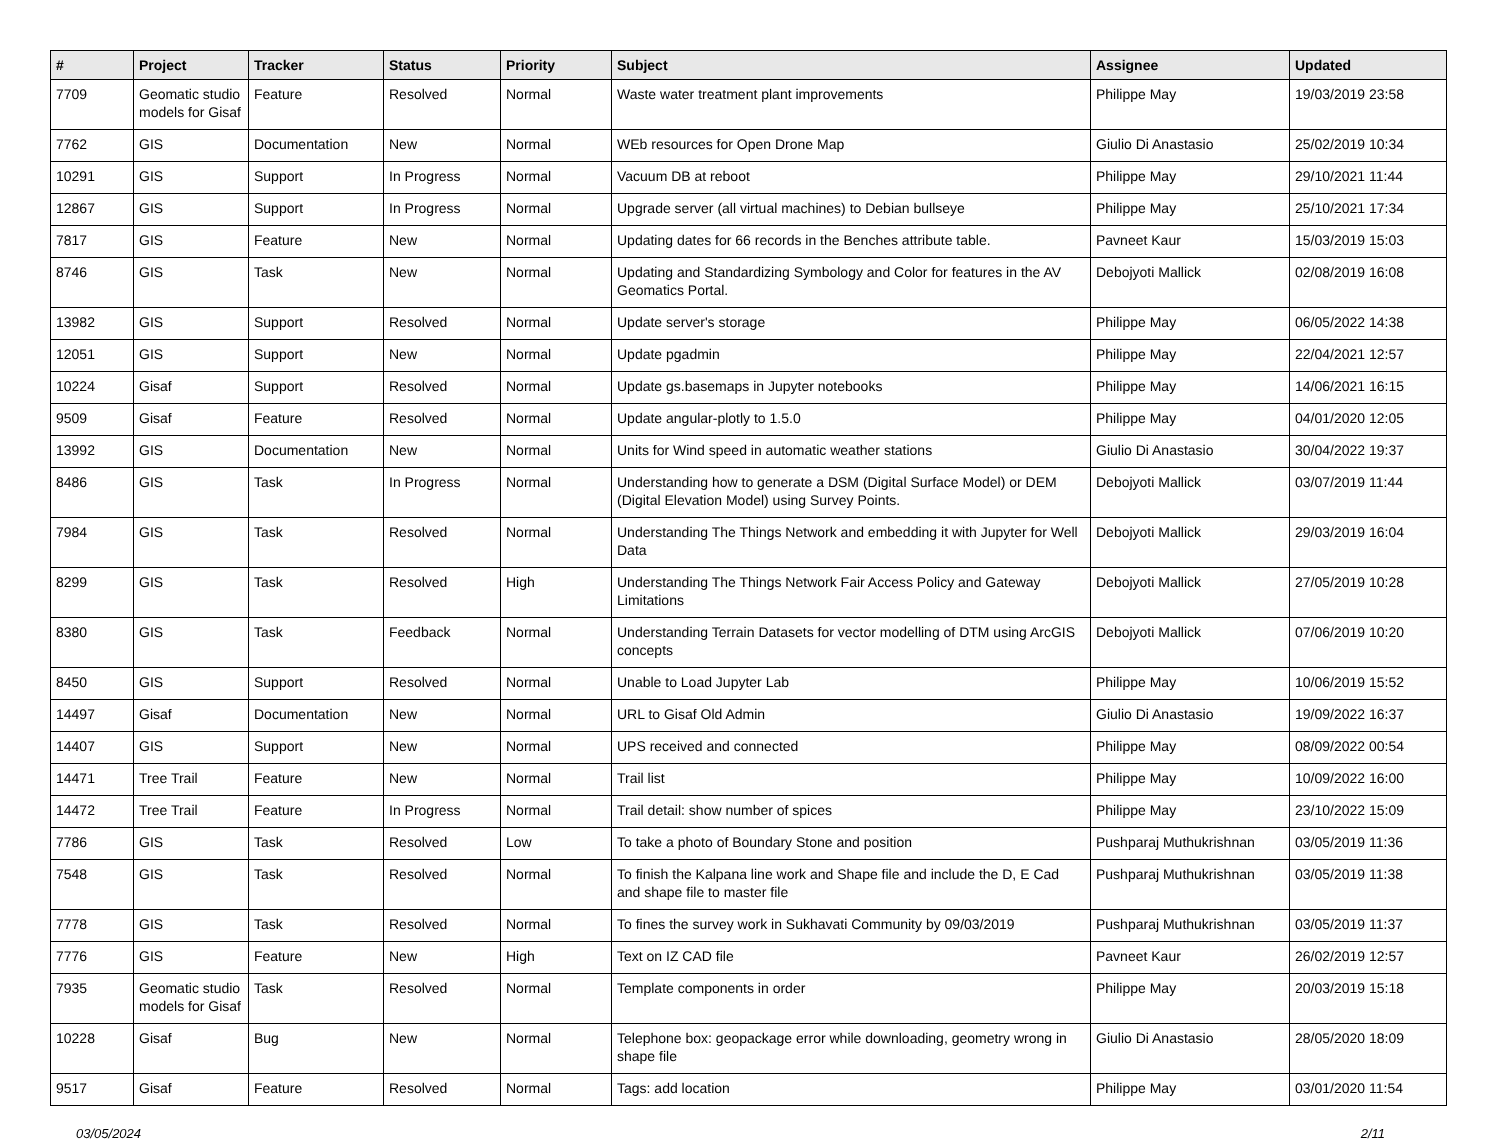| # | Project | Tracker | Status | Priority | Subject | Assignee | Updated |
| --- | --- | --- | --- | --- | --- | --- | --- |
| 7709 | Geomatic studio models for Gisaf | Feature | Resolved | Normal | Waste water treatment plant improvements | Philippe May | 19/03/2019 23:58 |
| 7762 | GIS | Documentation | New | Normal | WEb resources for Open Drone Map | Giulio Di Anastasio | 25/02/2019 10:34 |
| 10291 | GIS | Support | In Progress | Normal | Vacuum DB at reboot | Philippe May | 29/10/2021 11:44 |
| 12867 | GIS | Support | In Progress | Normal | Upgrade server (all virtual machines) to Debian bullseye | Philippe May | 25/10/2021 17:34 |
| 7817 | GIS | Feature | New | Normal | Updating dates for 66 records in the Benches attribute table. | Pavneet Kaur | 15/03/2019 15:03 |
| 8746 | GIS | Task | New | Normal | Updating and Standardizing Symbology and Color for features in the AV Geomatics Portal. | Debojyoti Mallick | 02/08/2019 16:08 |
| 13982 | GIS | Support | Resolved | Normal | Update server's storage | Philippe May | 06/05/2022 14:38 |
| 12051 | GIS | Support | New | Normal | Update pgadmin | Philippe May | 22/04/2021 12:57 |
| 10224 | Gisaf | Support | Resolved | Normal | Update gs.basemaps in Jupyter notebooks | Philippe May | 14/06/2021 16:15 |
| 9509 | Gisaf | Feature | Resolved | Normal | Update angular-plotly to 1.5.0 | Philippe May | 04/01/2020 12:05 |
| 13992 | GIS | Documentation | New | Normal | Units for Wind speed in automatic weather stations | Giulio Di Anastasio | 30/04/2022 19:37 |
| 8486 | GIS | Task | In Progress | Normal | Understanding how to generate a DSM (Digital Surface Model) or DEM (Digital Elevation Model) using Survey Points. | Debojyoti Mallick | 03/07/2019 11:44 |
| 7984 | GIS | Task | Resolved | Normal | Understanding The Things Network and embedding it with Jupyter for Well Data | Debojyoti Mallick | 29/03/2019 16:04 |
| 8299 | GIS | Task | Resolved | High | Understanding The Things Network Fair Access Policy and Gateway Limitations | Debojyoti Mallick | 27/05/2019 10:28 |
| 8380 | GIS | Task | Feedback | Normal | Understanding Terrain Datasets for vector modelling of DTM using ArcGIS concepts | Debojyoti Mallick | 07/06/2019 10:20 |
| 8450 | GIS | Support | Resolved | Normal | Unable to Load Jupyter Lab | Philippe May | 10/06/2019 15:52 |
| 14497 | Gisaf | Documentation | New | Normal | URL to Gisaf Old Admin | Giulio Di Anastasio | 19/09/2022 16:37 |
| 14407 | GIS | Support | New | Normal | UPS received and connected | Philippe May | 08/09/2022 00:54 |
| 14471 | Tree Trail | Feature | New | Normal | Trail list | Philippe May | 10/09/2022 16:00 |
| 14472 | Tree Trail | Feature | In Progress | Normal | Trail detail: show number of spices | Philippe May | 23/10/2022 15:09 |
| 7786 | GIS | Task | Resolved | Low | To take a photo of Boundary Stone and position | Pushparaj Muthukrishnan | 03/05/2019 11:36 |
| 7548 | GIS | Task | Resolved | Normal | To finish the Kalpana line work and Shape file and include the D, E Cad and shape file to master file | Pushparaj Muthukrishnan | 03/05/2019 11:38 |
| 7778 | GIS | Task | Resolved | Normal | To fines the survey work in Sukhavati Community by 09/03/2019 | Pushparaj Muthukrishnan | 03/05/2019 11:37 |
| 7776 | GIS | Feature | New | High | Text on IZ CAD file | Pavneet Kaur | 26/02/2019 12:57 |
| 7935 | Geomatic studio models for Gisaf | Task | Resolved | Normal | Template components in order | Philippe May | 20/03/2019 15:18 |
| 10228 | Gisaf | Bug | New | Normal | Telephone box: geopackage error while downloading, geometry wrong in shape file | Giulio Di Anastasio | 28/05/2020 18:09 |
| 9517 | Gisaf | Feature | Resolved | Normal | Tags: add location | Philippe May | 03/01/2020 11:54 |
03/05/2024 2/11